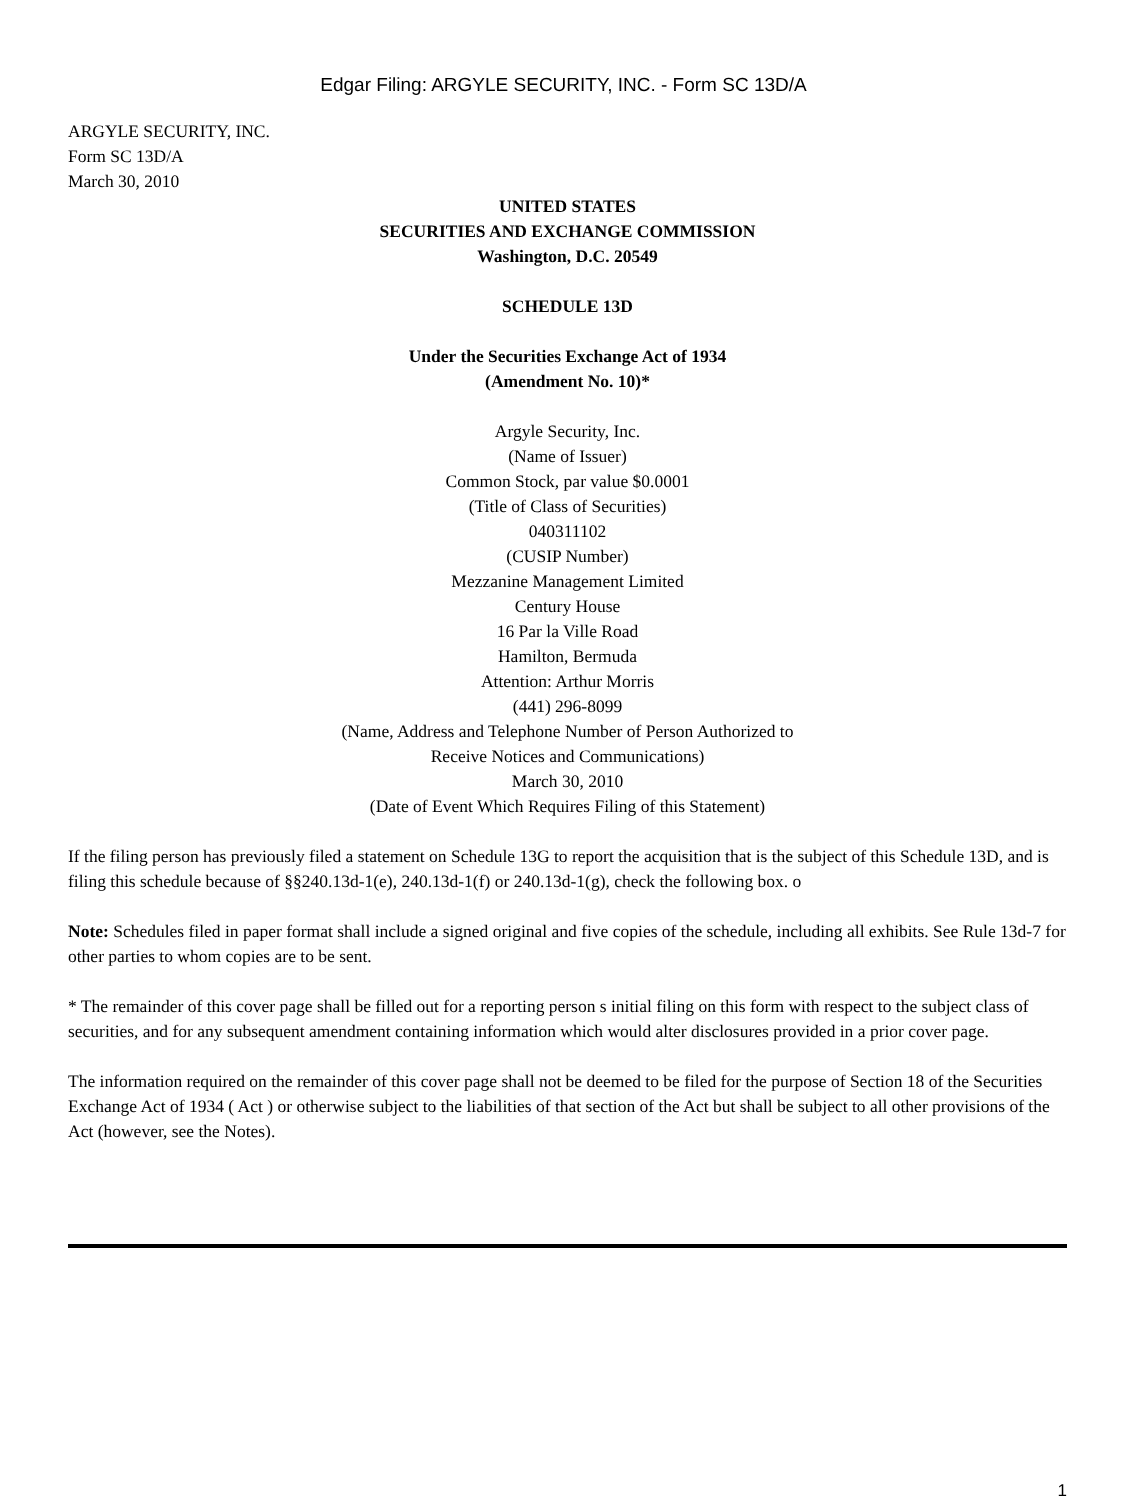Edgar Filing: ARGYLE SECURITY, INC. - Form SC 13D/A
ARGYLE SECURITY, INC.
Form SC 13D/A
March 30, 2010
UNITED STATES
SECURITIES AND EXCHANGE COMMISSION
Washington, D.C. 20549
SCHEDULE 13D
Under the Securities Exchange Act of 1934
(Amendment No. 10)*
Argyle Security, Inc.
(Name of Issuer)
Common Stock, par value $0.0001
(Title of Class of Securities)
040311102
(CUSIP Number)
Mezzanine Management Limited
Century House
16 Par la Ville Road
Hamilton, Bermuda
Attention: Arthur Morris
(441) 296-8099
(Name, Address and Telephone Number of Person Authorized to
Receive Notices and Communications)
March 30, 2010
(Date of Event Which Requires Filing of this Statement)
If the filing person has previously filed a statement on Schedule 13G to report the acquisition that is the subject of this Schedule 13D, and is filing this schedule because of §§240.13d-1(e), 240.13d-1(f) or 240.13d-1(g), check the following box. o
Note: Schedules filed in paper format shall include a signed original and five copies of the schedule, including all exhibits. See Rule 13d-7 for other parties to whom copies are to be sent.
* The remainder of this cover page shall be filled out for a reporting person s initial filing on this form with respect to the subject class of securities, and for any subsequent amendment containing information which would alter disclosures provided in a prior cover page.
The information required on the remainder of this cover page shall not be deemed to be filed for the purpose of Section 18 of the Securities Exchange Act of 1934 ( Act ) or otherwise subject to the liabilities of that section of the Act but shall be subject to all other provisions of the Act (however, see the Notes).
1